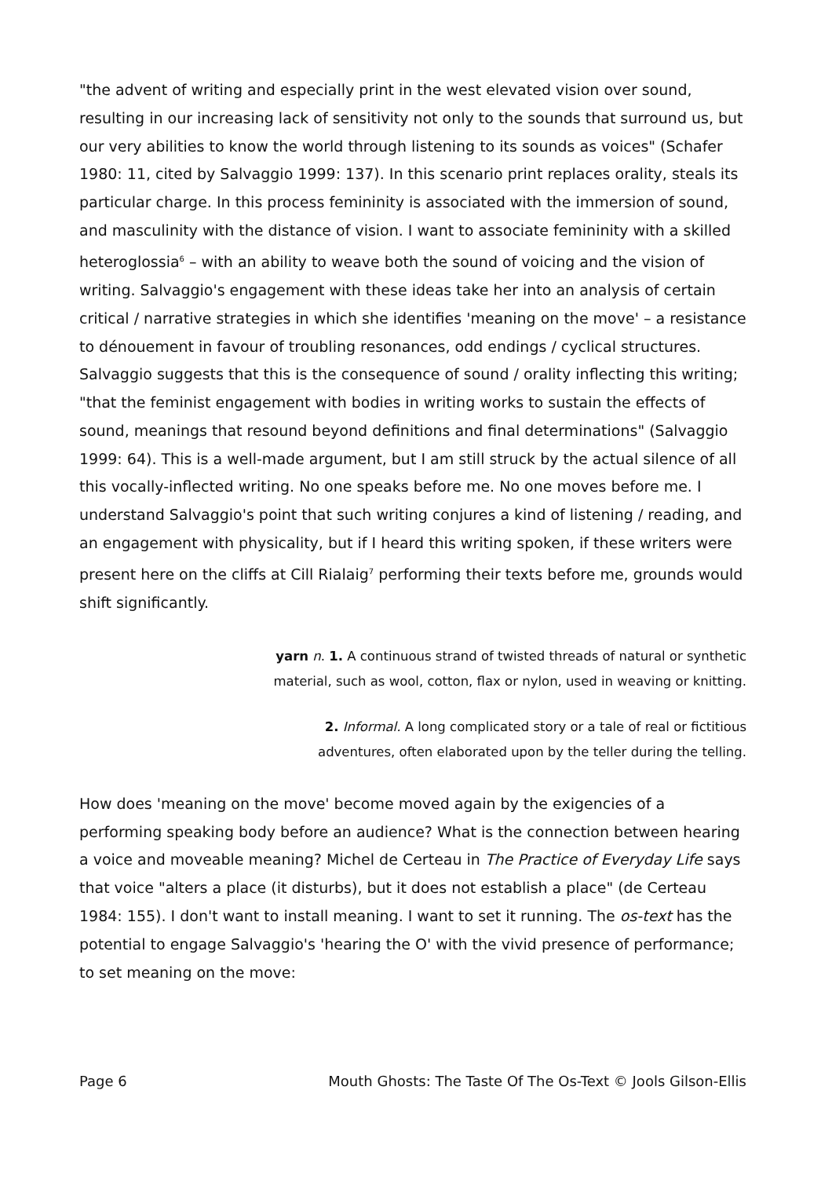"the advent of writing and especially print in the west elevated vision over sound, resulting in our increasing lack of sensitivity not only to the sounds that surround us, but our very abilities to know the world through listening to its sounds as voices" (Schafer 1980: 11, cited by Salvaggio 1999: 137). In this scenario print replaces orality, steals its particular charge. In this process femininity is associated with the immersion of sound, and masculinity with the distance of vision. I want to associate femininity with a skilled heteroglossia<sup>6</sup> – with an ability to weave both the sound of voicing and the vision of writing. Salvaggio's engagement with these ideas take her into an analysis of certain critical / narrative strategies in which she identifies 'meaning on the move' – a resistance to dénouement in favour of troubling resonances, odd endings / cyclical structures. Salvaggio suggests that this is the consequence of sound / orality inflecting this writing; "that the feminist engagement with bodies in writing works to sustain the effects of sound, meanings that resound beyond definitions and final determinations" (Salvaggio 1999: 64). This is a well-made argument, but I am still struck by the actual silence of all this vocally-inflected writing. No one speaks before me. No one moves before me. I understand Salvaggio's point that such writing conjures a kind of listening / reading, and an engagement with physicality, but if I heard this writing spoken, if these writers were present here on the cliffs at Cill Rialaig<sup>7</sup> performing their texts before me, grounds would shift significantly.
yarn n. 1. A continuous strand of twisted threads of natural or synthetic material, such as wool, cotton, flax or nylon, used in weaving or knitting.
2. Informal. A long complicated story or a tale of real or fictitious adventures, often elaborated upon by the teller during the telling.
How does 'meaning on the move' become moved again by the exigencies of a performing speaking body before an audience? What is the connection between hearing a voice and moveable meaning? Michel de Certeau in The Practice of Everyday Life says that voice "alters a place (it disturbs), but it does not establish a place" (de Certeau 1984: 155). I don't want to install meaning. I want to set it running. The os-text has the potential to engage Salvaggio's 'hearing the O' with the vivid presence of performance; to set meaning on the move:
Page 6 Mouth Ghosts: The Taste Of The Os-Text © Jools Gilson-Ellis